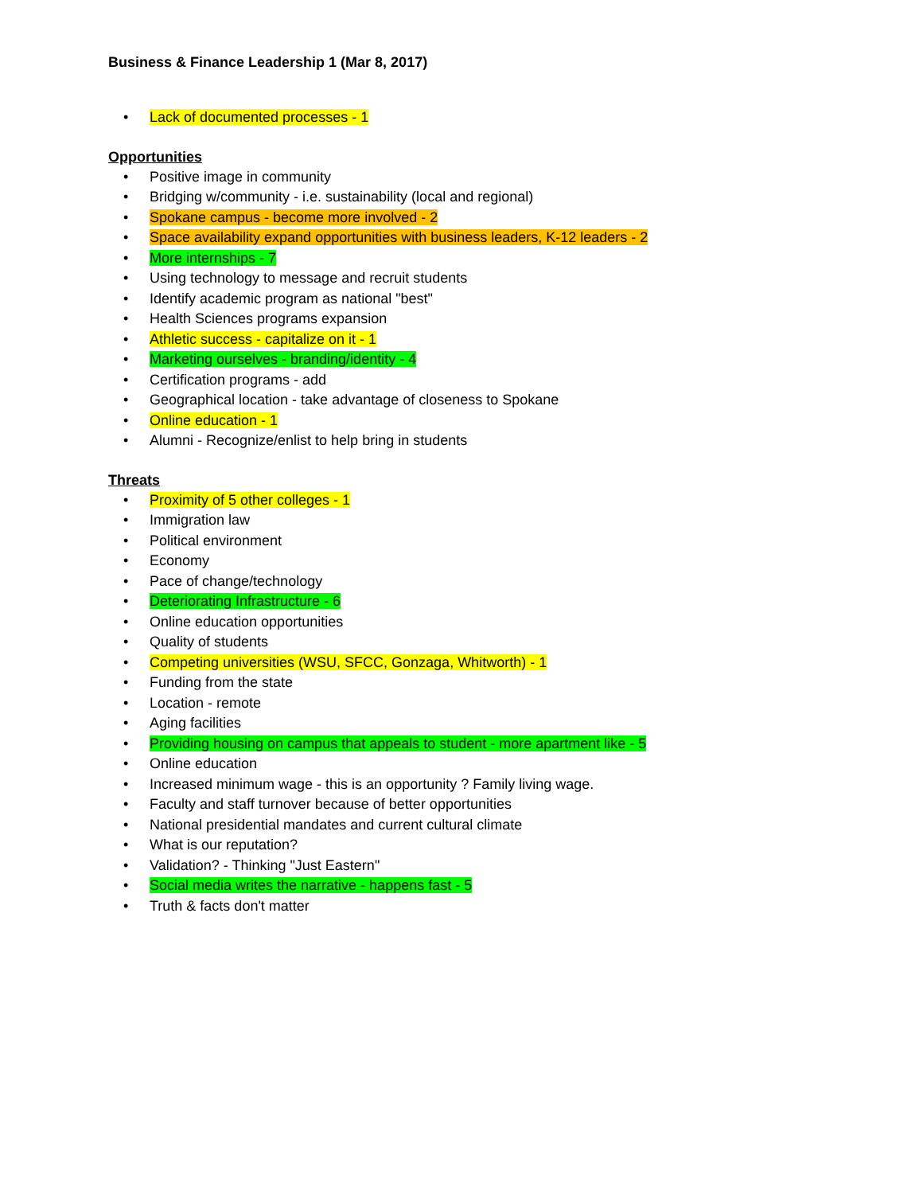Business & Finance Leadership 1 (Mar 8, 2017)
• Lack of documented processes - 1
Opportunities
• Positive image in community
• Bridging w/community - i.e. sustainability (local and regional)
• Spokane campus - become more involved - 2
• Space availability expand opportunities with business leaders, K-12 leaders - 2
• More internships - 7
• Using technology to message and recruit students
• Identify academic program as national "best"
• Health Sciences programs expansion
• Athletic success - capitalize on it - 1
• Marketing ourselves - branding/identity - 4
• Certification programs - add
• Geographical location - take advantage of closeness to Spokane
• Online education - 1
• Alumni - Recognize/enlist to help bring in students
Threats
• Proximity of 5 other colleges - 1
• Immigration law
• Political environment
• Economy
• Pace of change/technology
• Deteriorating Infrastructure - 6
• Online education opportunities
• Quality of students
• Competing universities (WSU, SFCC, Gonzaga, Whitworth) - 1
• Funding from the state
• Location - remote
• Aging facilities
• Providing housing on campus that appeals to student - more apartment like - 5
• Online education
• Increased minimum wage - this is an opportunity ? Family living wage.
• Faculty and staff turnover because of better opportunities
• National presidential mandates and current cultural climate
• What is our reputation?
• Validation? - Thinking "Just Eastern"
• Social media writes the narrative - happens fast - 5
• Truth & facts don't matter